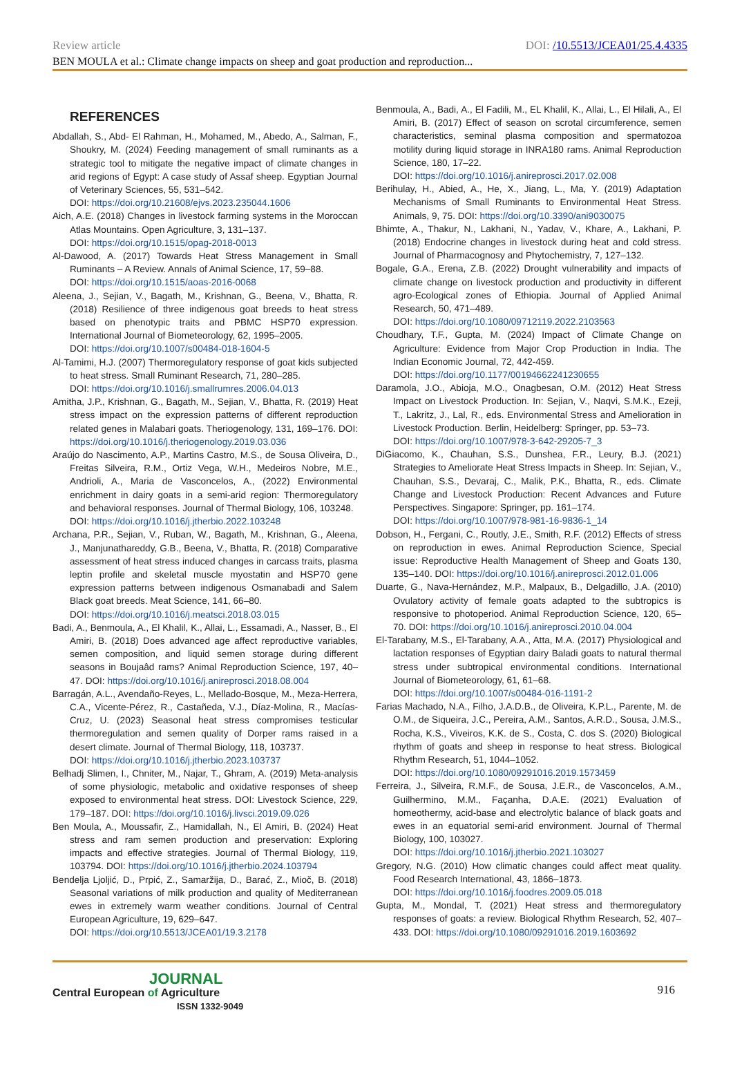Review article DOI: /10.5513/JCEA01/25.4.4335
BEN MOULA et al.: Climate change impacts on sheep and goat production and reproduction...
REFERENCES
Abdallah, S., Abd- El Rahman, H., Mohamed, M., Abedo, A., Salman, F., Shoukry, M. (2024) Feeding management of small ruminants as a strategic tool to mitigate the negative impact of climate changes in arid regions of Egypt: A case study of Assaf sheep. Egyptian Journal of Veterinary Sciences, 55, 531–542.
DOI: https://doi.org/10.21608/ejvs.2023.235044.1606
Aich, A.E. (2018) Changes in livestock farming systems in the Moroccan Atlas Mountains. Open Agriculture, 3, 131–137.
DOI: https://doi.org/10.1515/opag-2018-0013
Al-Dawood, A. (2017) Towards Heat Stress Management in Small Ruminants – A Review. Annals of Animal Science, 17, 59–88.
DOI: https://doi.org/10.1515/aoas-2016-0068
Aleena, J., Sejian, V., Bagath, M., Krishnan, G., Beena, V., Bhatta, R. (2018) Resilience of three indigenous goat breeds to heat stress based on phenotypic traits and PBMC HSP70 expression. International Journal of Biometeorology, 62, 1995–2005.
DOI: https://doi.org/10.1007/s00484-018-1604-5
Al-Tamimi, H.J. (2007) Thermoregulatory response of goat kids subjected to heat stress. Small Ruminant Research, 71, 280–285.
DOI: https://doi.org/10.1016/j.smallrumres.2006.04.013
Amitha, J.P., Krishnan, G., Bagath, M., Sejian, V., Bhatta, R. (2019) Heat stress impact on the expression patterns of different reproduction related genes in Malabari goats. Theriogenology, 131, 169–176. DOI: https://doi.org/10.1016/j.theriogenology.2019.03.036
Araújo do Nascimento, A.P., Martins Castro, M.S., de Sousa Oliveira, D., Freitas Silveira, R.M., Ortiz Vega, W.H., Medeiros Nobre, M.E., Andrioli, A., Maria de Vasconcelos, A., (2022) Environmental enrichment in dairy goats in a semi-arid region: Thermoregulatory and behavioral responses. Journal of Thermal Biology, 106, 103248.
DOI: https://doi.org/10.1016/j.jtherbio.2022.103248
Archana, P.R., Sejian, V., Ruban, W., Bagath, M., Krishnan, G., Aleena, J., Manjunathareddy, G.B., Beena, V., Bhatta, R. (2018) Comparative assessment of heat stress induced changes in carcass traits, plasma leptin profile and skeletal muscle myostatin and HSP70 gene expression patterns between indigenous Osmanabadi and Salem Black goat breeds. Meat Science, 141, 66–80.
DOI: https://doi.org/10.1016/j.meatsci.2018.03.015
Badi, A., Benmoula, A., El Khalil, K., Allai, L., Essamadi, A., Nasser, B., El Amiri, B. (2018) Does advanced age affect reproductive variables, semen composition, and liquid semen storage during different seasons in Boujaâd rams? Animal Reproduction Science, 197, 40–47. DOI: https://doi.org/10.1016/j.anireprosci.2018.08.004
Barragán, A.L., Avendaño-Reyes, L., Mellado-Bosque, M., Meza-Herrera, C.A., Vicente-Pérez, R., Castañeda, V.J., Díaz-Molina, R., Macías-Cruz, U. (2023) Seasonal heat stress compromises testicular thermoregulation and semen quality of Dorper rams raised in a desert climate. Journal of Thermal Biology, 118, 103737.
DOI: https://doi.org/10.1016/j.jtherbio.2023.103737
Belhadj Slimen, I., Chniter, M., Najar, T., Ghram, A. (2019) Meta-analysis of some physiologic, metabolic and oxidative responses of sheep exposed to environmental heat stress. DOI: Livestock Science, 229, 179–187. DOI: https://doi.org/10.1016/j.livsci.2019.09.026
Ben Moula, A., Moussafir, Z., Hamidallah, N., El Amiri, B. (2024) Heat stress and ram semen production and preservation: Exploring impacts and effective strategies. Journal of Thermal Biology, 119, 103794. DOI: https://doi.org/10.1016/j.jtherbio.2024.103794
Bendelja Ljoljić, D., Prpić, Z., Samaržija, D., Barać, Z., Mioč, B. (2018) Seasonal variations of milk production and quality of Mediterranean ewes in extremely warm weather conditions. Journal of Central European Agriculture, 19, 629–647.
DOI: https://doi.org/10.5513/JCEA01/19.3.2178
Benmoula, A., Badi, A., El Fadili, M., EL Khalil, K., Allai, L., El Hilali, A., El Amiri, B. (2017) Effect of season on scrotal circumference, semen characteristics, seminal plasma composition and spermatozoa motility during liquid storage in INRA180 rams. Animal Reproduction Science, 180, 17–22.
DOI: https://doi.org/10.1016/j.anireprosci.2017.02.008
Berihulay, H., Abied, A., He, X., Jiang, L., Ma, Y. (2019) Adaptation Mechanisms of Small Ruminants to Environmental Heat Stress. Animals, 9, 75. DOI: https://doi.org/10.3390/ani9030075
Bhimte, A., Thakur, N., Lakhani, N., Yadav, V., Khare, A., Lakhani, P. (2018) Endocrine changes in livestock during heat and cold stress. Journal of Pharmacognosy and Phytochemistry, 7, 127–132.
Bogale, G.A., Erena, Z.B. (2022) Drought vulnerability and impacts of climate change on livestock production and productivity in different agro-Ecological zones of Ethiopia. Journal of Applied Animal Research, 50, 471–489.
DOI: https://doi.org/10.1080/09712119.2022.2103563
Choudhary, T.F., Gupta, M. (2024) Impact of Climate Change on Agriculture: Evidence from Major Crop Production in India. The Indian Economic Journal, 72, 442-459.
DOI: https://doi.org/10.1177/00194662241230655
Daramola, J.O., Abioja, M.O., Onagbesan, O.M. (2012) Heat Stress Impact on Livestock Production. In: Sejian, V., Naqvi, S.M.K., Ezeji, T., Lakritz, J., Lal, R., eds. Environmental Stress and Amelioration in Livestock Production. Berlin, Heidelberg: Springer, pp. 53–73.
DOI: https://doi.org/10.1007/978-3-642-29205-7_3
DiGiacomo, K., Chauhan, S.S., Dunshea, F.R., Leury, B.J. (2021) Strategies to Ameliorate Heat Stress Impacts in Sheep. In: Sejian, V., Chauhan, S.S., Devaraj, C., Malik, P.K., Bhatta, R., eds. Climate Change and Livestock Production: Recent Advances and Future Perspectives. Singapore: Springer, pp. 161–174.
DOI: https://doi.org/10.1007/978-981-16-9836-1_14
Dobson, H., Fergani, C., Routly, J.E., Smith, R.F. (2012) Effects of stress on reproduction in ewes. Animal Reproduction Science, Special issue: Reproductive Health Management of Sheep and Goats 130, 135–140. DOI: https://doi.org/10.1016/j.anireprosci.2012.01.006
Duarte, G., Nava-Hernández, M.P., Malpaux, B., Delgadillo, J.A. (2010) Ovulatory activity of female goats adapted to the subtropics is responsive to photoperiod. Animal Reproduction Science, 120, 65–70. DOI: https://doi.org/10.1016/j.anireprosci.2010.04.004
El-Tarabany, M.S., El-Tarabany, A.A., Atta, M.A. (2017) Physiological and lactation responses of Egyptian dairy Baladi goats to natural thermal stress under subtropical environmental conditions. International Journal of Biometeorology, 61, 61–68.
DOI: https://doi.org/10.1007/s00484-016-1191-2
Farias Machado, N.A., Filho, J.A.D.B., de Oliveira, K.P.L., Parente, M. de O.M., de Siqueira, J.C., Pereira, A.M., Santos, A.R.D., Sousa, J.M.S., Rocha, K.S., Viveiros, K.K. de S., Costa, C. dos S. (2020) Biological rhythm of goats and sheep in response to heat stress. Biological Rhythm Research, 51, 1044–1052.
DOI: https://doi.org/10.1080/09291016.2019.1573459
Ferreira, J., Silveira, R.M.F., de Sousa, J.E.R., de Vasconcelos, A.M., Guilhermino, M.M., Façanha, D.A.E. (2021) Evaluation of homeothermy, acid-base and electrolytic balance of black goats and ewes in an equatorial semi-arid environment. Journal of Thermal Biology, 100, 103027.
DOI: https://doi.org/10.1016/j.jtherbio.2021.103027
Gregory, N.G. (2010) How climatic changes could affect meat quality. Food Research International, 43, 1866–1873.
DOI: https://doi.org/10.1016/j.foodres.2009.05.018
Gupta, M., Mondal, T. (2021) Heat stress and thermoregulatory responses of goats: a review. Biological Rhythm Research, 52, 407–433. DOI: https://doi.org/10.1080/09291016.2019.1603692
JOURNAL
Central European of Agriculture
ISSN 1332-9049
916